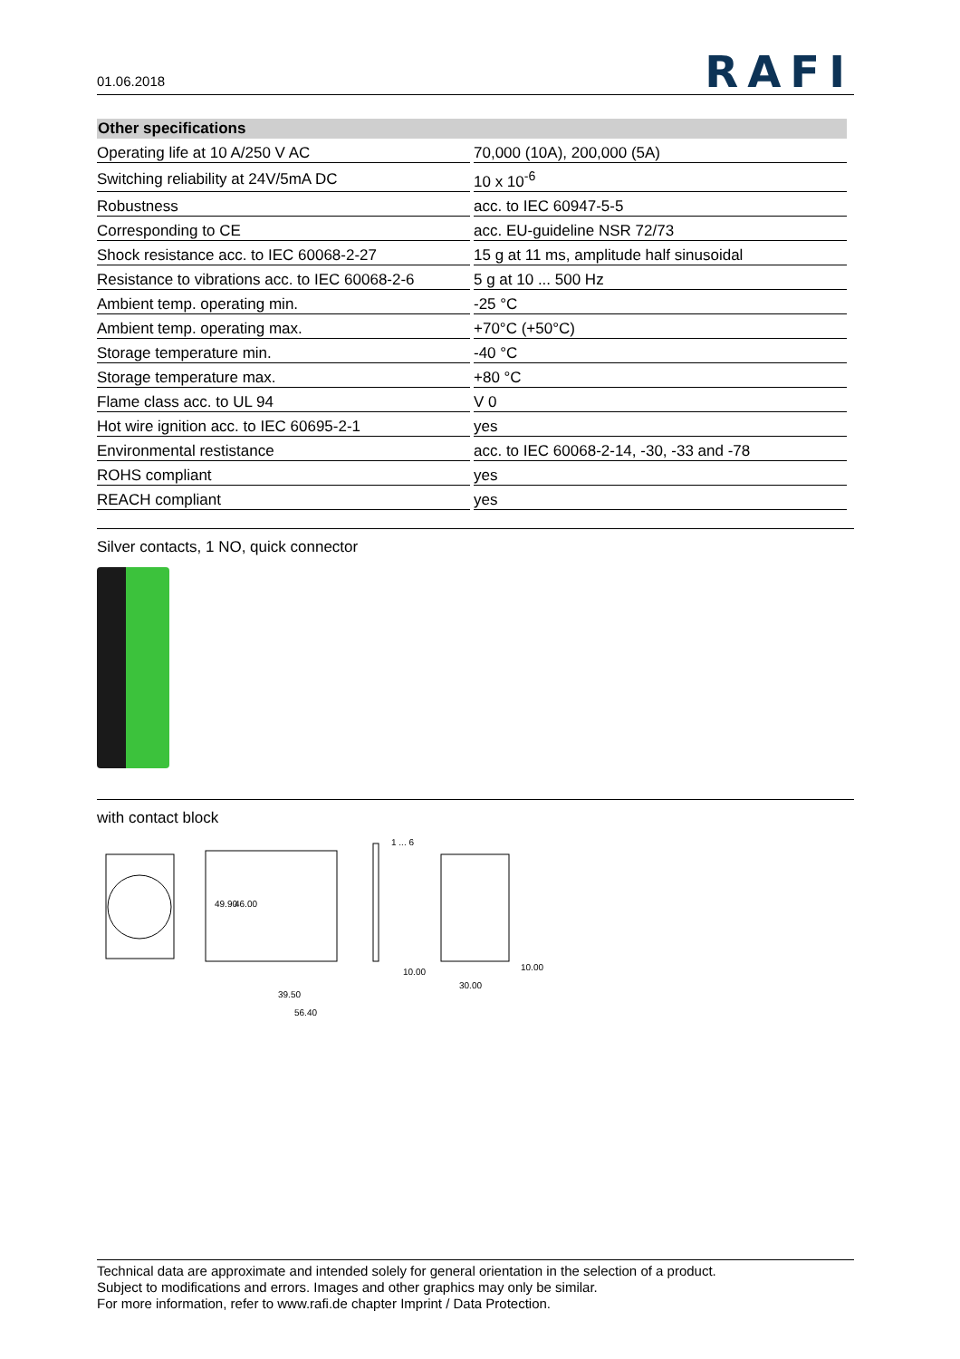01.06.2018 RAFI
| Other specifications | |
| --- | --- |
| Operating life at 10 A/250 V AC | 70,000 (10A), 200,000 (5A) |
| Switching reliability at 24V/5mA DC | 10 x 10<sup>-6</sup> |
| Robustness | acc. to IEC 60947-5-5 |
| Corresponding to CE | acc. EU-guideline NSR 72/73 |
| Shock resistance acc. to IEC 60068-2-27 | 15 g at 11 ms, amplitude half sinusoidal |
| Resistance to vibrations acc. to IEC 60068-2-6 | 5 g at 10 ... 500 Hz |
| Ambient temp. operating min. | -25 °C |
| Ambient temp. operating max. | +70°C (+50°C) |
| Storage temperature min. | -40 °C |
| Storage temperature max. | +80 °C |
| Flame class acc. to UL 94 | V 0 |
| Hot wire ignition acc. to IEC 60695-2-1 | yes |
| Environmental restistance | acc. to IEC 60068-2-14, -30, -33 and -78 |
| ROHS compliant | yes |
| REACH compliant | yes |
Silver contacts, 1 NO, quick connector
with contact block
1 ... 6
39.50
56.40
10.00
30.00
10.00
49.90
46.00
Technical data are approximate and intended solely for general orientation in the selection of a product.
Subject to modifications and errors. Images and other graphics may only be similar.
For more information, refer to www.rafi.de chapter Imprint / Data Protection.